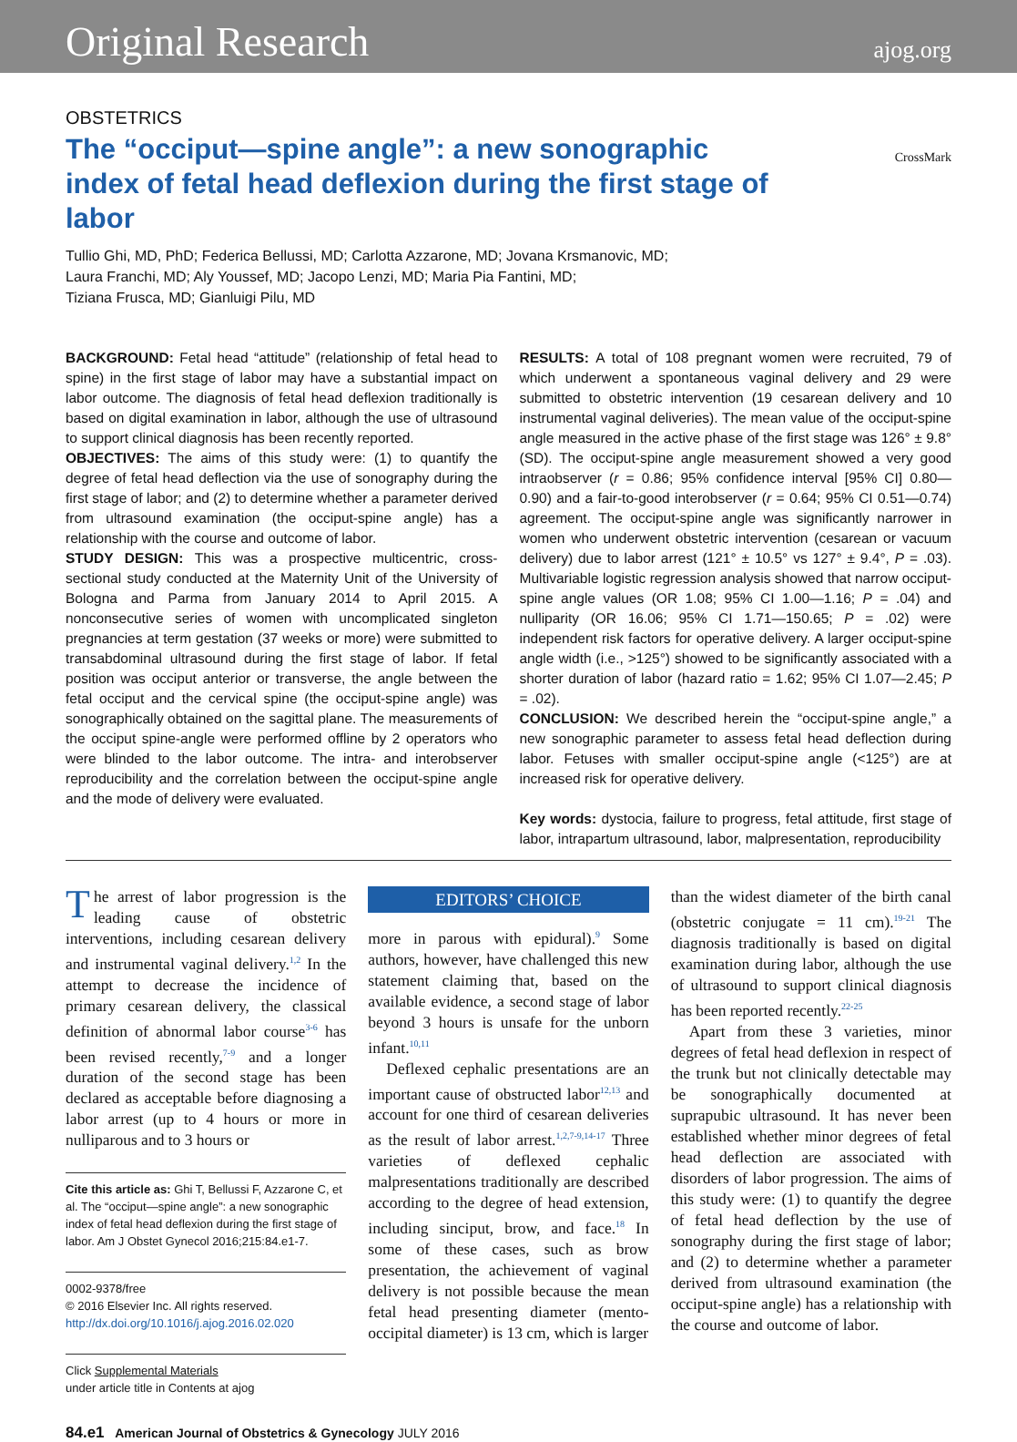Original Research ajog.org
OBSTETRICS
The “occiput—spine angle”: a new sonographic index of fetal head deflexion during the first stage of labor
CrossMark
Tullio Ghi, MD, PhD; Federica Bellussi, MD; Carlotta Azzarone, MD; Jovana Krsmanovic, MD;
Laura Franchi, MD; Aly Youssef, MD; Jacopo Lenzi, MD; Maria Pia Fantini, MD;
Tiziana Frusca, MD; Gianluigi Pilu, MD
BACKGROUND: Fetal head “attitude” (relationship of fetal head to spine) in the first stage of labor may have a substantial impact on labor outcome. The diagnosis of fetal head deflexion traditionally is based on digital examination in labor, although the use of ultrasound to support clinical diagnosis has been recently reported.
OBJECTIVES: The aims of this study were: (1) to quantify the degree of fetal head deflection via the use of sonography during the first stage of labor; and (2) to determine whether a parameter derived from ultrasound examination (the occiput-spine angle) has a relationship with the course and outcome of labor.
STUDY DESIGN: This was a prospective multicentric, cross-sectional study conducted at the Maternity Unit of the University of Bologna and Parma from January 2014 to April 2015. A nonconsecutive series of women with uncomplicated singleton pregnancies at term gestation (37 weeks or more) were submitted to transabdominal ultrasound during the first stage of labor. If fetal position was occiput anterior or transverse, the angle between the fetal occiput and the cervical spine (the occiput-spine angle) was sonographically obtained on the sagittal plane. The measurements of the occiput spine-angle were performed offline by 2 operators who were blinded to the labor outcome. The intra- and interobserver reproducibility and the correlation between the occiput-spine angle and the mode of delivery were evaluated.
RESULTS: A total of 108 pregnant women were recruited, 79 of which underwent a spontaneous vaginal delivery and 29 were submitted to obstetric intervention (19 cesarean delivery and 10 instrumental vaginal deliveries). The mean value of the occiput-spine angle measured in the active phase of the first stage was 126° ± 9.8° (SD). The occiput-spine angle measurement showed a very good intraobserver (r = 0.86; 95% confidence interval [95% CI] 0.80—0.90) and a fair-to-good interobserver (r = 0.64; 95% CI 0.51—0.74) agreement. The occiput-spine angle was significantly narrower in women who underwent obstetric intervention (cesarean or vacuum delivery) due to labor arrest (121° ± 10.5° vs 127° ± 9.4°, P = .03). Multivariable logistic regression analysis showed that narrow occiput-spine angle values (OR 1.08; 95% CI 1.00—1.16; P = .04) and nulliparity (OR 16.06; 95% CI 1.71—150.65; P = .02) were independent risk factors for operative delivery. A larger occiput-spine angle width (i.e., >125°) showed to be significantly associated with a shorter duration of labor (hazard ratio = 1.62; 95% CI 1.07—2.45; P = .02).
CONCLUSION: We described herein the “occiput-spine angle,” a new sonographic parameter to assess fetal head deflection during labor. Fetuses with smaller occiput-spine angle (<125°) are at increased risk for operative delivery.
Key words: dystocia, failure to progress, fetal attitude, first stage of labor, intrapartum ultrasound, labor, malpresentation, reproducibility
The arrest of labor progression is the leading cause of obstetric interventions, including cesarean delivery and instrumental vaginal delivery.<sup>1,2</sup> In the attempt to decrease the incidence of primary cesarean delivery, the classical definition of abnormal labor course<sup>3-6</sup> has been revised recently,<sup>7-9</sup> and a longer duration of the second stage has been declared as acceptable before diagnosing a labor arrest (up to 4 hours or more in nulliparous and to 3 hours or
Cite this article as: Ghi T, Bellussi F, Azzarone C, et al. The “occiput—spine angle”: a new sonographic index of fetal head deflexion during the first stage of labor. Am J Obstet Gynecol 2016;215:84.e1-7.
0002-9378/free
© 2016 Elsevier Inc. All rights reserved.
http://dx.doi.org/10.1016/j.ajog.2016.02.020
Click Supplemental Materials
under article title in Contents at ajog
EDITORS’ CHOICE
more in parous with epidural).<sup>9</sup> Some authors, however, have challenged this new statement claiming that, based on the available evidence, a second stage of labor beyond 3 hours is unsafe for the unborn infant.<sup>10,11</sup>
Deflexed cephalic presentations are an important cause of obstructed labor<sup>12,13</sup> and account for one third of cesarean deliveries as the result of labor arrest.<sup>1,2,7-9,14-17</sup> Three varieties of deflexed cephalic malpresentations traditionally are described according to the degree of head extension, including sinciput, brow, and face.<sup>18</sup> In some of these cases, such as brow presentation, the achievement of vaginal delivery is not possible because the mean fetal head presenting diameter (mento-occipital diameter) is 13 cm, which is larger
than the widest diameter of the birth canal (obstetric conjugate = 11 cm).<sup>19-21</sup> The diagnosis traditionally is based on digital examination during labor, although the use of ultrasound to support clinical diagnosis has been reported recently.<sup>22-25</sup>
Apart from these 3 varieties, minor degrees of fetal head deflexion in respect of the trunk but not clinically detectable may be sonographically documented at suprapubic ultrasound. It has never been established whether minor degrees of fetal head deflection are associated with disorders of labor progression. The aims of this study were: (1) to quantify the degree of fetal head deflection by the use of sonography during the first stage of labor; and (2) to determine whether a parameter derived from ultrasound examination (the occiput-spine angle) has a relationship with the course and outcome of labor.
84.e1 American Journal of Obstetrics & Gynecology JULY 2016